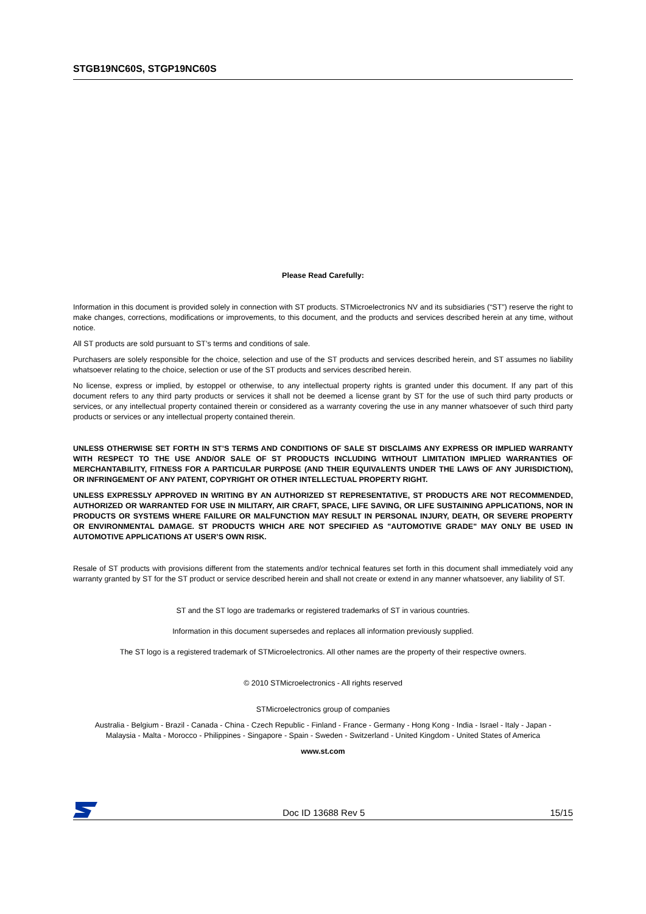STGB19NC60S, STGP19NC60S
Please Read Carefully:
Information in this document is provided solely in connection with ST products. STMicroelectronics NV and its subsidiaries (“ST”) reserve the right to make changes, corrections, modifications or improvements, to this document, and the products and services described herein at any time, without notice.
All ST products are sold pursuant to ST’s terms and conditions of sale.
Purchasers are solely responsible for the choice, selection and use of the ST products and services described herein, and ST assumes no liability whatsoever relating to the choice, selection or use of the ST products and services described herein.
No license, express or implied, by estoppel or otherwise, to any intellectual property rights is granted under this document. If any part of this document refers to any third party products or services it shall not be deemed a license grant by ST for the use of such third party products or services, or any intellectual property contained therein or considered as a warranty covering the use in any manner whatsoever of such third party products or services or any intellectual property contained therein.
UNLESS OTHERWISE SET FORTH IN ST’S TERMS AND CONDITIONS OF SALE ST DISCLAIMS ANY EXPRESS OR IMPLIED WARRANTY WITH RESPECT TO THE USE AND/OR SALE OF ST PRODUCTS INCLUDING WITHOUT LIMITATION IMPLIED WARRANTIES OF MERCHANTABILITY, FITNESS FOR A PARTICULAR PURPOSE (AND THEIR EQUIVALENTS UNDER THE LAWS OF ANY JURISDICTION), OR INFRINGEMENT OF ANY PATENT, COPYRIGHT OR OTHER INTELLECTUAL PROPERTY RIGHT.
UNLESS EXPRESSLY APPROVED IN WRITING BY AN AUTHORIZED ST REPRESENTATIVE, ST PRODUCTS ARE NOT RECOMMENDED, AUTHORIZED OR WARRANTED FOR USE IN MILITARY, AIR CRAFT, SPACE, LIFE SAVING, OR LIFE SUSTAINING APPLICATIONS, NOR IN PRODUCTS OR SYSTEMS WHERE FAILURE OR MALFUNCTION MAY RESULT IN PERSONAL INJURY, DEATH, OR SEVERE PROPERTY OR ENVIRONMENTAL DAMAGE. ST PRODUCTS WHICH ARE NOT SPECIFIED AS "AUTOMOTIVE GRADE" MAY ONLY BE USED IN AUTOMOTIVE APPLICATIONS AT USER’S OWN RISK.
Resale of ST products with provisions different from the statements and/or technical features set forth in this document shall immediately void any warranty granted by ST for the ST product or service described herein and shall not create or extend in any manner whatsoever, any liability of ST.
ST and the ST logo are trademarks or registered trademarks of ST in various countries.
Information in this document supersedes and replaces all information previously supplied.
The ST logo is a registered trademark of STMicroelectronics. All other names are the property of their respective owners.
© 2010 STMicroelectronics - All rights reserved
STMicroelectronics group of companies
Australia - Belgium - Brazil - Canada - China - Czech Republic - Finland - France - Germany - Hong Kong - India - Israel - Italy - Japan -
Malaysia - Malta - Morocco - Philippines - Singapore - Spain - Sweden - Switzerland - United Kingdom - United States of America
www.st.com
Doc ID 13688 Rev 5 15/15